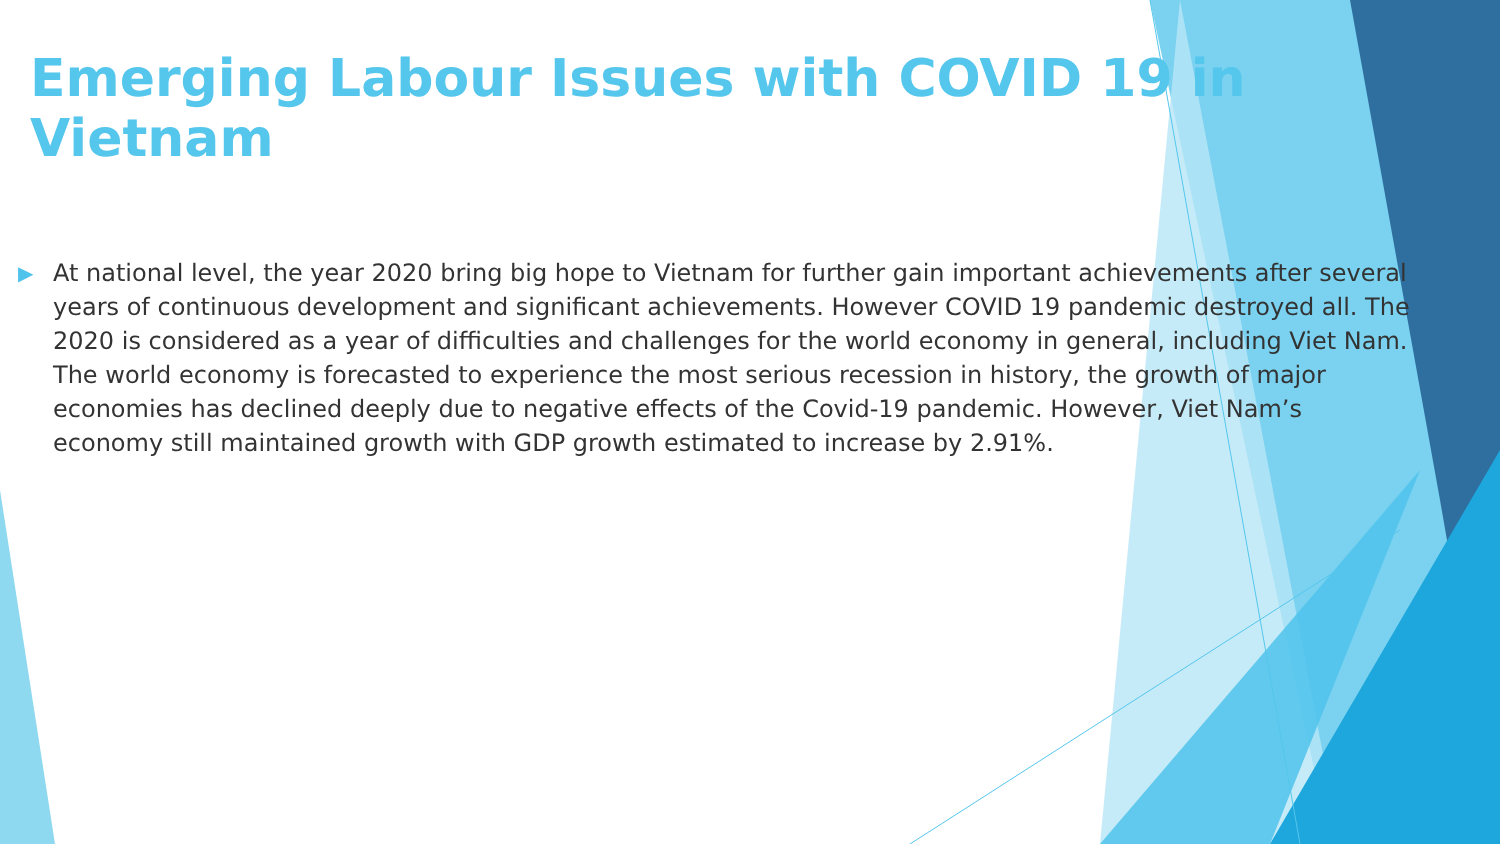Emerging Labour Issues with COVID 19 in Vietnam
▶
At national level, the year 2020 bring big hope to Vietnam for further gain important achievements after several years of continuous development and significant achievements. However COVID 19 pandemic destroyed all. The 2020 is considered as a year of difficulties and challenges for the world economy in general, including Viet Nam. The world economy is forecasted to experience the most serious recession in history, the growth of major economies has declined deeply due to negative effects of the Covid-19 pandemic. However, Viet Nam’s economy still maintained growth with GDP growth estimated to increase by 2.91%.